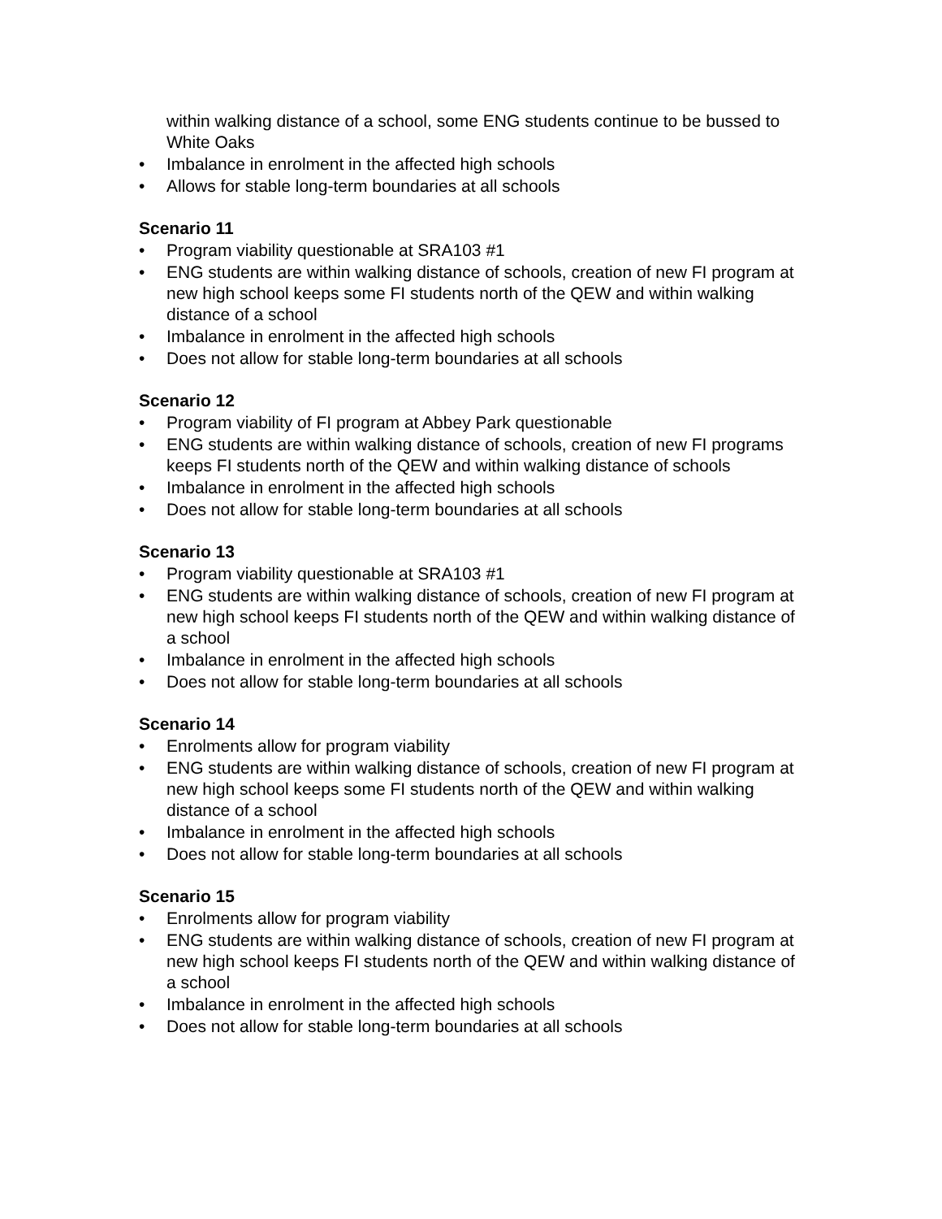within walking distance of a school, some ENG students continue to be bussed to White Oaks
• Imbalance in enrolment in the affected high schools
• Allows for stable long-term boundaries at all schools
Scenario 11
• Program viability questionable at SRA103 #1
• ENG students are within walking distance of schools, creation of new FI program at new high school keeps some FI students north of the QEW and within walking distance of a school
• Imbalance in enrolment in the affected high schools
• Does not allow for stable long-term boundaries at all schools
Scenario 12
• Program viability of FI program at Abbey Park questionable
• ENG students are within walking distance of schools, creation of new FI programs keeps FI students north of the QEW and within walking distance of schools
• Imbalance in enrolment in the affected high schools
• Does not allow for stable long-term boundaries at all schools
Scenario 13
• Program viability questionable at SRA103 #1
• ENG students are within walking distance of schools, creation of new FI program at new high school keeps FI students north of the QEW and within walking distance of a school
• Imbalance in enrolment in the affected high schools
• Does not allow for stable long-term boundaries at all schools
Scenario 14
• Enrolments allow for program viability
• ENG students are within walking distance of schools, creation of new FI program at new high school keeps some FI students north of the QEW and within walking distance of a school
• Imbalance in enrolment in the affected high schools
• Does not allow for stable long-term boundaries at all schools
Scenario 15
• Enrolments allow for program viability
• ENG students are within walking distance of schools, creation of new FI program at new high school keeps FI students north of the QEW and within walking distance of a school
• Imbalance in enrolment in the affected high schools
• Does not allow for stable long-term boundaries at all schools